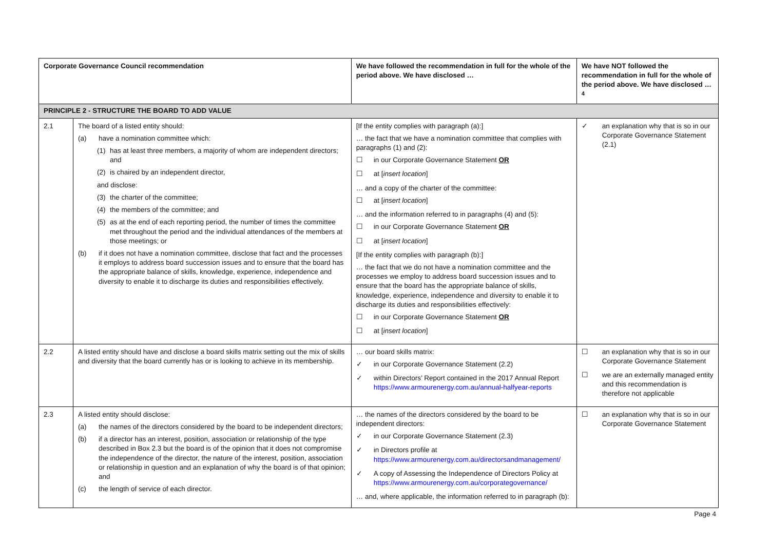| Corporate Governance Council recommendation | | We have followed the recommendation in full for the whole of the period above. We have disclosed … | We have NOT followed the recommendation in full for the whole of the period above. We have disclosed …<sup>4</sup> |
| --- | --- | --- | --- |
| PRINCIPLE 2 - STRUCTURE THE BOARD TO ADD VALUE | | | |
| 2.1 | The board of a listed entity should: (a) have a nomination committee which: (1) has at least three members, a majority of whom are independent directors; and (2) is chaired by an independent director, and disclose: (3) the charter of the committee; (4) the members of the committee; and (5) as at the end of each reporting period, the number of times the committee met throughout the period and the individual attendances of the members at those meetings; or (b) if it does not have a nomination committee, disclose that fact and the processes it employs to address board succession issues and to ensure that the board has the appropriate balance of skills, knowledge, experience, independence and diversity to enable it to discharge its duties and responsibilities effectively. | [If the entity complies with paragraph (a):] … the fact that we have a nomination committee that complies with paragraphs (1) and (2): ☐ in our Corporate Governance Statement OR ☐ at [ insert location ] … and a copy of the charter of the committee: ☐ at [ insert location ] … and the information referred to in paragraphs (4) and (5): ☐ in our Corporate Governance Statement OR ☐ at [ insert location ] [If the entity complies with paragraph (b):] … the fact that we do not have a nomination committee and the processes we employ to address board succession issues and to ensure that the board has the appropriate balance of skills, knowledge, experience, independence and diversity to enable it to discharge its duties and responsibilities effectively: ☐ in our Corporate Governance Statement OR ☐ at [ insert location ] | ✓ an explanation why that is so in our Corporate Governance Statement (2.1) |
| 2.2 | A listed entity should have and disclose a board skills matrix setting out the mix of skills and diversity that the board currently has or is looking to achieve in its membership. | … our board skills matrix: ✓ in our Corporate Governance Statement (2.2) ✓ within Directors’ Report contained in the 2017 Annual Report https://www.armourenergy.com.au/annual-halfyear-reports | ☐ an explanation why that is so in our Corporate Governance Statement ☐ we are an externally managed entity and this recommendation is therefore not applicable |
| 2.3 | A listed entity should disclose: (a) the names of the directors considered by the board to be independent directors; (b) if a director has an interest, position, association or relationship of the type described in Box 2.3 but the board is of the opinion that it does not compromise the independence of the director, the nature of the interest, position, association or relationship in question and an explanation of why the board is of that opinion; and (c) the length of service of each director. | … the names of the directors considered by the board to be independent directors: ✓ in our Corporate Governance Statement (2.3) ✓ in Directors profile at https://www.armourenergy.com.au/directorsandmanagement/ ✓ A copy of Assessing the Independence of Directors Policy at https://www.armourenergy.com.au/corporategovernance/ … and, where applicable, the information referred to in paragraph (b): | ☐ an explanation why that is so in our Corporate Governance Statement |
Page 4